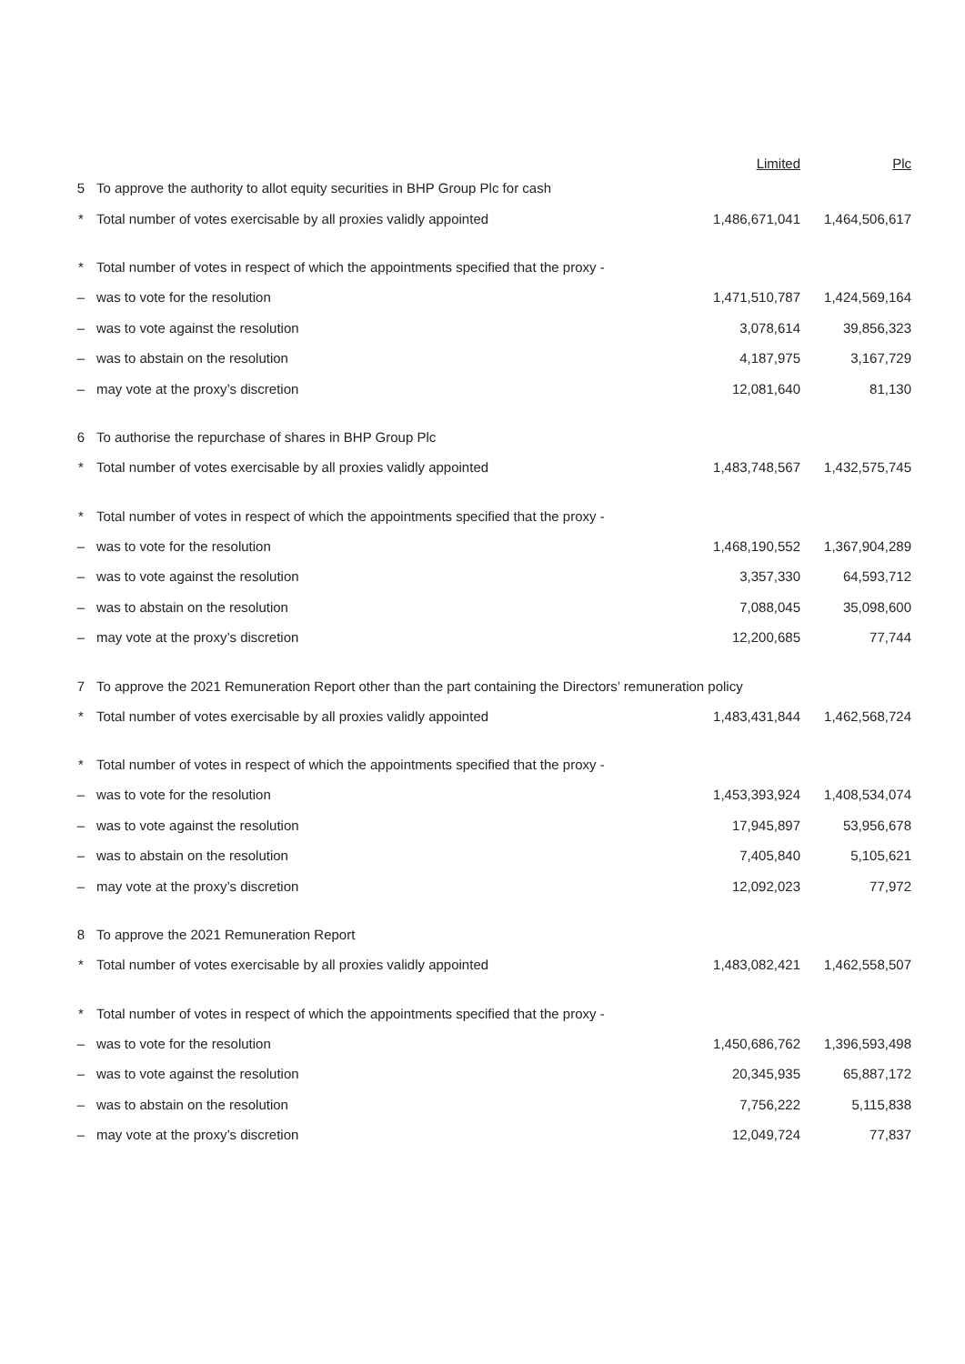| | | Limited | Plc |
| --- | --- | --- | --- |
| 5 | To approve the authority to allot equity securities in BHP Group Plc for cash | | |
| * | Total number of votes exercisable by all proxies validly appointed | 1,486,671,041 | 1,464,506,617 |
| * | Total number of votes in respect of which the appointments specified that the proxy - | | |
| – | was to vote for the resolution | 1,471,510,787 | 1,424,569,164 |
| – | was to vote against the resolution | 3,078,614 | 39,856,323 |
| – | was to abstain on the resolution | 4,187,975 | 3,167,729 |
| – | may vote at the proxy’s discretion | 12,081,640 | 81,130 |
| 6 | To authorise the repurchase of shares in BHP Group Plc | | |
| * | Total number of votes exercisable by all proxies validly appointed | 1,483,748,567 | 1,432,575,745 |
| * | Total number of votes in respect of which the appointments specified that the proxy - | | |
| – | was to vote for the resolution | 1,468,190,552 | 1,367,904,289 |
| – | was to vote against the resolution | 3,357,330 | 64,593,712 |
| – | was to abstain on the resolution | 7,088,045 | 35,098,600 |
| – | may vote at the proxy’s discretion | 12,200,685 | 77,744 |
| 7 | To approve the 2021 Remuneration Report other than the part containing the Directors’ remuneration policy | | |
| * | Total number of votes exercisable by all proxies validly appointed | 1,483,431,844 | 1,462,568,724 |
| * | Total number of votes in respect of which the appointments specified that the proxy - | | |
| – | was to vote for the resolution | 1,453,393,924 | 1,408,534,074 |
| – | was to vote against the resolution | 17,945,897 | 53,956,678 |
| – | was to abstain on the resolution | 7,405,840 | 5,105,621 |
| – | may vote at the proxy’s discretion | 12,092,023 | 77,972 |
| 8 | To approve the 2021 Remuneration Report | | |
| * | Total number of votes exercisable by all proxies validly appointed | 1,483,082,421 | 1,462,558,507 |
| * | Total number of votes in respect of which the appointments specified that the proxy - | | |
| – | was to vote for the resolution | 1,450,686,762 | 1,396,593,498 |
| – | was to vote against the resolution | 20,345,935 | 65,887,172 |
| – | was to abstain on the resolution | 7,756,222 | 5,115,838 |
| – | may vote at the proxy’s discretion | 12,049,724 | 77,837 |